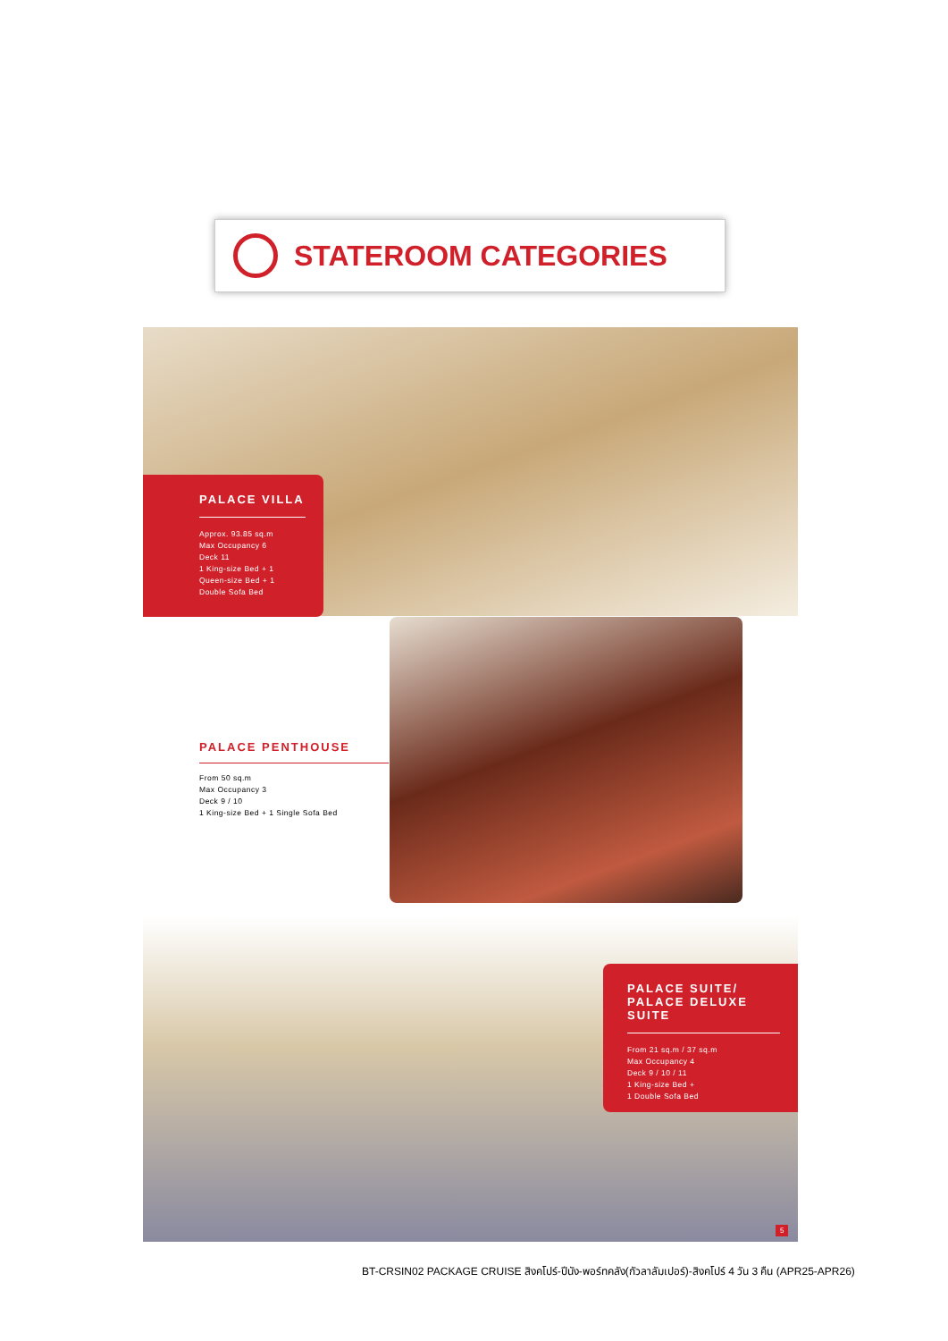STATEROOM CATEGORIES
PALACE VILLA
Approx. 93.85 sq.m
Max Occupancy 6
Deck 11
1 King-size Bed + 1
Queen-size Bed + 1
Double Sofa Bed
PALACE PENTHOUSE
From 50 sq.m
Max Occupancy 3
Deck 9 / 10
1 King-size Bed + 1 Single Sofa Bed
PALACE SUITE/
PALACE DELUXE
SUITE
From 21 sq.m / 37 sq.m
Max Occupancy 4
Deck 9 / 10 / 11
1 King-size Bed +
1 Double Sofa Bed
5
BT-CRSIN02 PACKAGE CRUISE สิงคโปร์-ปีนัง-พอร์ทคลัง(กัวลาลัมเปอร์)-สิงคโปร์ 4 วัน 3 คืน (APR25-APR26)